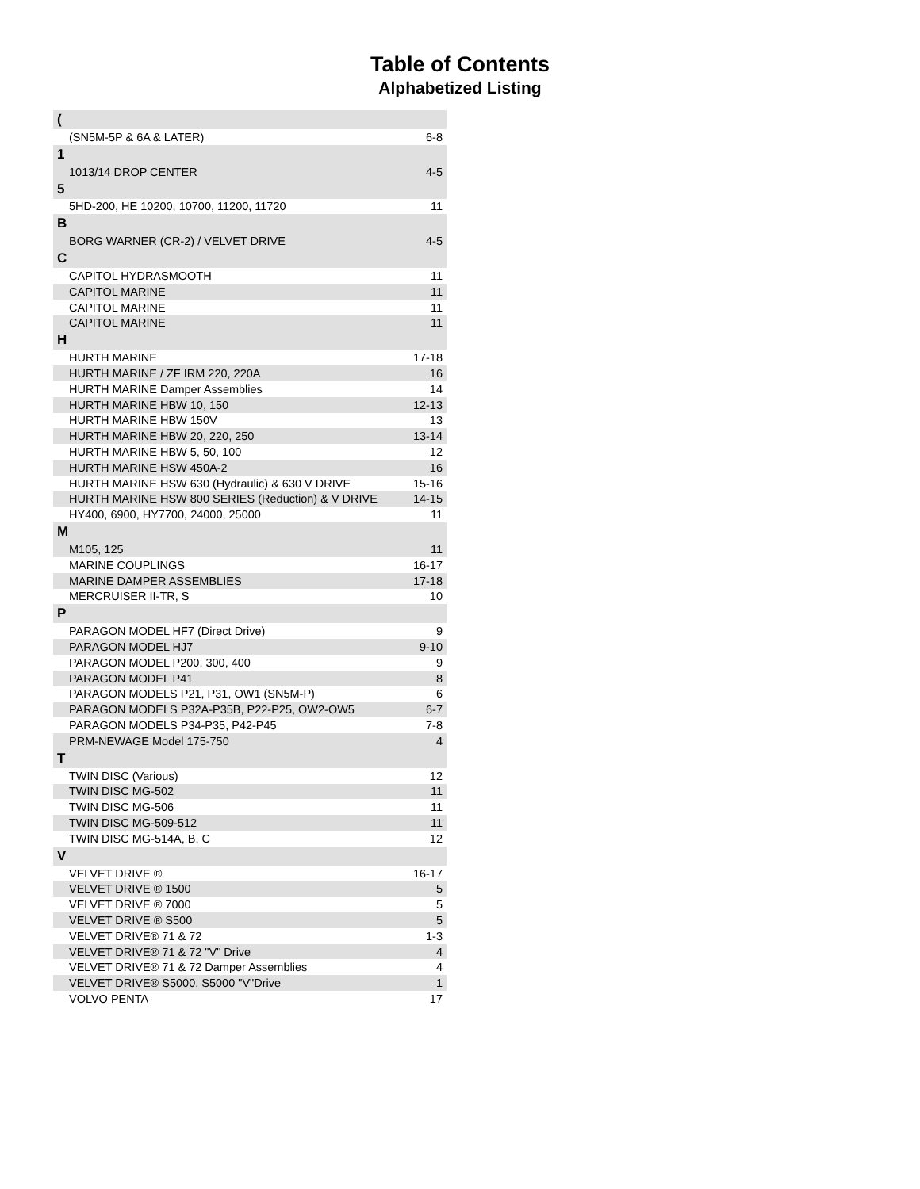Table of Contents
Alphabetized Listing
| ( | |
| (SN5M-5P & 6A & LATER) | 6-8 |
| 1 | |
| 1013/14 DROP CENTER | 4-5 |
| 5 | |
| 5HD-200, HE 10200, 10700, 11200, 11720 | 11 |
| B | |
| BORG WARNER (CR-2) / VELVET DRIVE | 4-5 |
| C | |
| CAPITOL HYDRASMOOTH | 11 |
| CAPITOL MARINE | 11 |
| CAPITOL MARINE | 11 |
| CAPITOL MARINE | 11 |
| H | |
| HURTH MARINE | 17-18 |
| HURTH MARINE / ZF IRM 220, 220A | 16 |
| HURTH MARINE Damper Assemblies | 14 |
| HURTH MARINE HBW 10, 150 | 12-13 |
| HURTH MARINE HBW 150V | 13 |
| HURTH MARINE HBW 20, 220, 250 | 13-14 |
| HURTH MARINE HBW 5, 50, 100 | 12 |
| HURTH MARINE HSW 450A-2 | 16 |
| HURTH MARINE HSW 630 (Hydraulic) & 630 V DRIVE | 15-16 |
| HURTH MARINE HSW 800 SERIES (Reduction) & V DRIVE | 14-15 |
| HY400, 6900, HY7700, 24000, 25000 | 11 |
| M | |
| M105, 125 | 11 |
| MARINE COUPLINGS | 16-17 |
| MARINE DAMPER ASSEMBLIES | 17-18 |
| MERCRUISER II-TR, S | 10 |
| P | |
| PARAGON MODEL HF7 (Direct Drive) | 9 |
| PARAGON MODEL HJ7 | 9-10 |
| PARAGON MODEL P200, 300, 400 | 9 |
| PARAGON MODEL P41 | 8 |
| PARAGON MODELS P21, P31, OW1 (SN5M-P) | 6 |
| PARAGON MODELS P32A-P35B, P22-P25, OW2-OW5 | 6-7 |
| PARAGON MODELS P34-P35, P42-P45 | 7-8 |
| PRM-NEWAGE Model 175-750 | 4 |
| T | |
| TWIN DISC (Various) | 12 |
| TWIN DISC MG-502 | 11 |
| TWIN DISC MG-506 | 11 |
| TWIN DISC MG-509-512 | 11 |
| TWIN DISC MG-514A, B, C | 12 |
| V | |
| VELVET DRIVE ® | 16-17 |
| VELVET DRIVE ® 1500 | 5 |
| VELVET DRIVE ® 7000 | 5 |
| VELVET DRIVE ® S500 | 5 |
| VELVET DRIVE® 71 & 72 | 1-3 |
| VELVET DRIVE® 71 & 72 "V" Drive | 4 |
| VELVET DRIVE® 71 & 72 Damper Assemblies | 4 |
| VELVET DRIVE® S5000, S5000 "V"Drive | 1 |
| VOLVO PENTA | 17 |